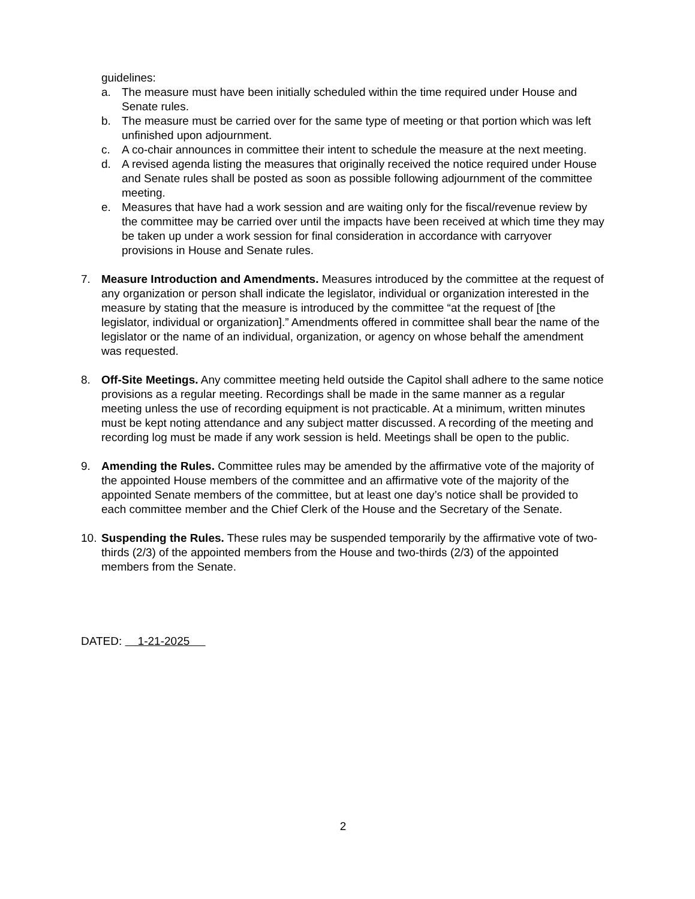guidelines:
a. The measure must have been initially scheduled within the time required under House and Senate rules.
b. The measure must be carried over for the same type of meeting or that portion which was left unfinished upon adjournment.
c. A co-chair announces in committee their intent to schedule the measure at the next meeting.
d. A revised agenda listing the measures that originally received the notice required under House and Senate rules shall be posted as soon as possible following adjournment of the committee meeting.
e. Measures that have had a work session and are waiting only for the fiscal/revenue review by the committee may be carried over until the impacts have been received at which time they may be taken up under a work session for final consideration in accordance with carryover provisions in House and Senate rules.
7. Measure Introduction and Amendments. Measures introduced by the committee at the request of any organization or person shall indicate the legislator, individual or organization interested in the measure by stating that the measure is introduced by the committee “at the request of [the legislator, individual or organization].” Amendments offered in committee shall bear the name of the legislator or the name of an individual, organization, or agency on whose behalf the amendment was requested.
8. Off-Site Meetings. Any committee meeting held outside the Capitol shall adhere to the same notice provisions as a regular meeting. Recordings shall be made in the same manner as a regular meeting unless the use of recording equipment is not practicable. At a minimum, written minutes must be kept noting attendance and any subject matter discussed. A recording of the meeting and recording log must be made if any work session is held. Meetings shall be open to the public.
9. Amending the Rules. Committee rules may be amended by the affirmative vote of the majority of the appointed House members of the committee and an affirmative vote of the majority of the appointed Senate members of the committee, but at least one day’s notice shall be provided to each committee member and the Chief Clerk of the House and the Secretary of the Senate.
10. Suspending the Rules. These rules may be suspended temporarily by the affirmative vote of two-thirds (2/3) of the appointed members from the House and two-thirds (2/3) of the appointed members from the Senate.
DATED: 1-21-2025
2